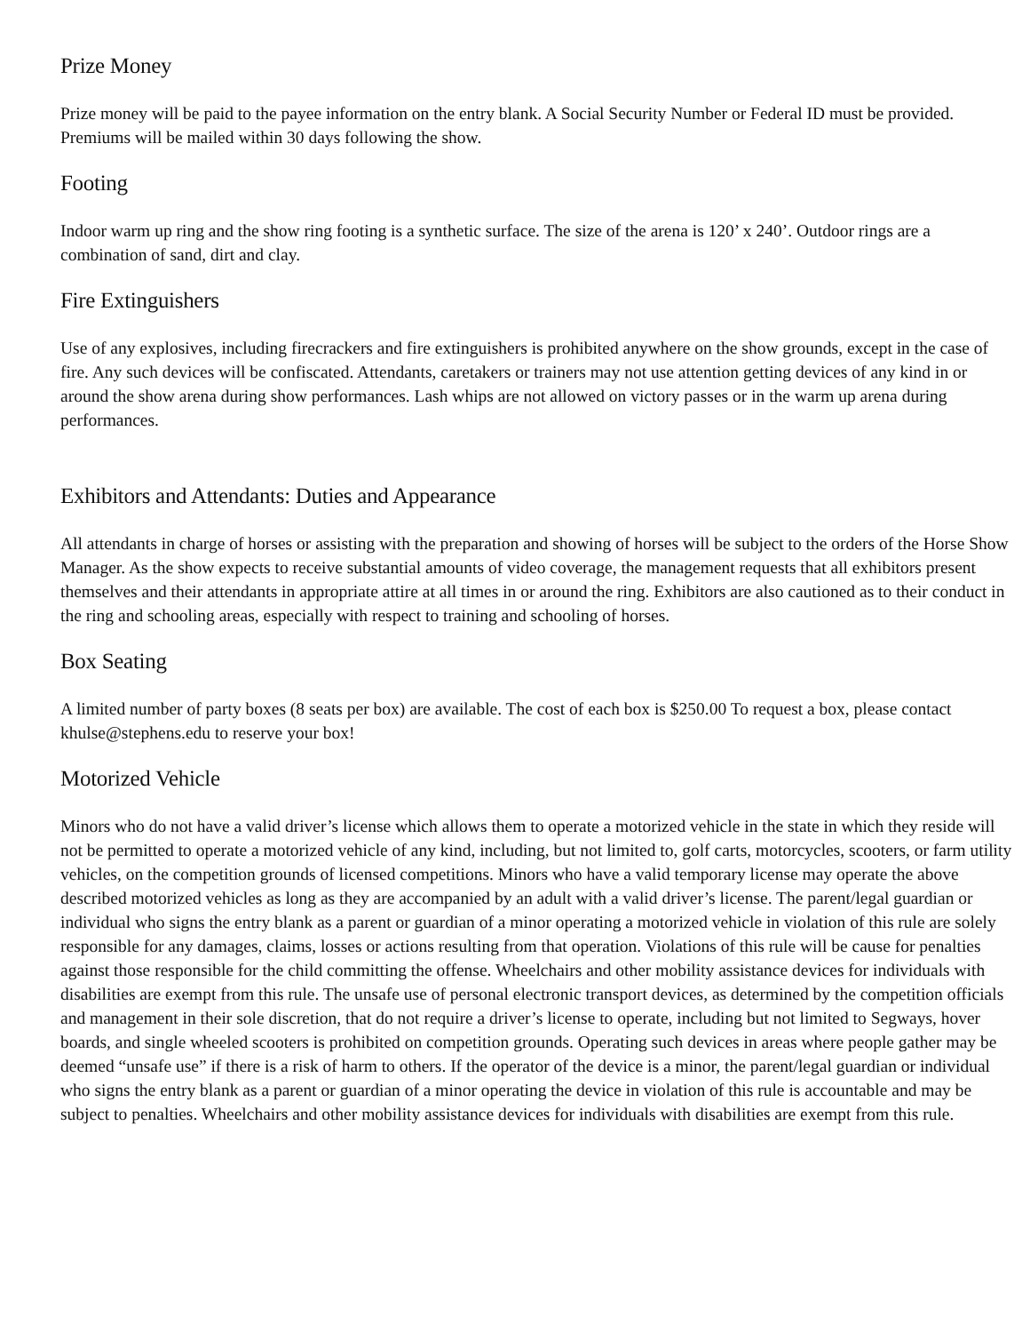Prize Money
Prize money will be paid to the payee information on the entry blank. A Social Security Number or Federal ID must be provided. Premiums will be mailed within 30 days following the show.
Footing
Indoor warm up ring and the show ring footing is a synthetic surface. The size of the arena is 120’ x 240’. Outdoor rings are a combination of sand, dirt and clay.
Fire Extinguishers
Use of any explosives, including firecrackers and fire extinguishers is prohibited anywhere on the show grounds, except in the case of fire. Any such devices will be confiscated. Attendants, caretakers or trainers may not use attention getting devices of any kind in or around the show arena during show performances. Lash whips are not allowed on victory passes or in the warm up arena during performances.
Exhibitors and Attendants: Duties and Appearance
All attendants in charge of horses or assisting with the preparation and showing of horses will be subject to the orders of the Horse Show Manager. As the show expects to receive substantial amounts of video coverage, the management requests that all exhibitors present themselves and their attendants in appropriate attire at all times in or around the ring. Exhibitors are also cautioned as to their conduct in the ring and schooling areas, especially with respect to training and schooling of horses.
Box Seating
A limited number of party boxes (8 seats per box) are available. The cost of each box is $250.00 To request a box, please contact khulse@stephens.edu to reserve your box!
Motorized Vehicle
Minors who do not have a valid driver’s license which allows them to operate a motorized vehicle in the state in which they reside will not be permitted to operate a motorized vehicle of any kind, including, but not limited to, golf carts, motorcycles, scooters, or farm utility vehicles, on the competition grounds of licensed competitions. Minors who have a valid temporary license may operate the above described motorized vehicles as long as they are accompanied by an adult with a valid driver’s license. The parent/legal guardian or individual who signs the entry blank as a parent or guardian of a minor operating a motorized vehicle in violation of this rule are solely responsible for any damages, claims, losses or actions resulting from that operation. Violations of this rule will be cause for penalties against those responsible for the child committing the offense. Wheelchairs and other mobility assistance devices for individuals with disabilities are exempt from this rule. The unsafe use of personal electronic transport devices, as determined by the competition officials and management in their sole discretion, that do not require a driver’s license to operate, including but not limited to Segways, hover boards, and single wheeled scooters is prohibited on competition grounds. Operating such devices in areas where people gather may be deemed “unsafe use” if there is a risk of harm to others. If the operator of the device is a minor, the parent/legal guardian or individual who signs the entry blank as a parent or guardian of a minor operating the device in violation of this rule is accountable and may be subject to penalties. Wheelchairs and other mobility assistance devices for individuals with disabilities are exempt from this rule.